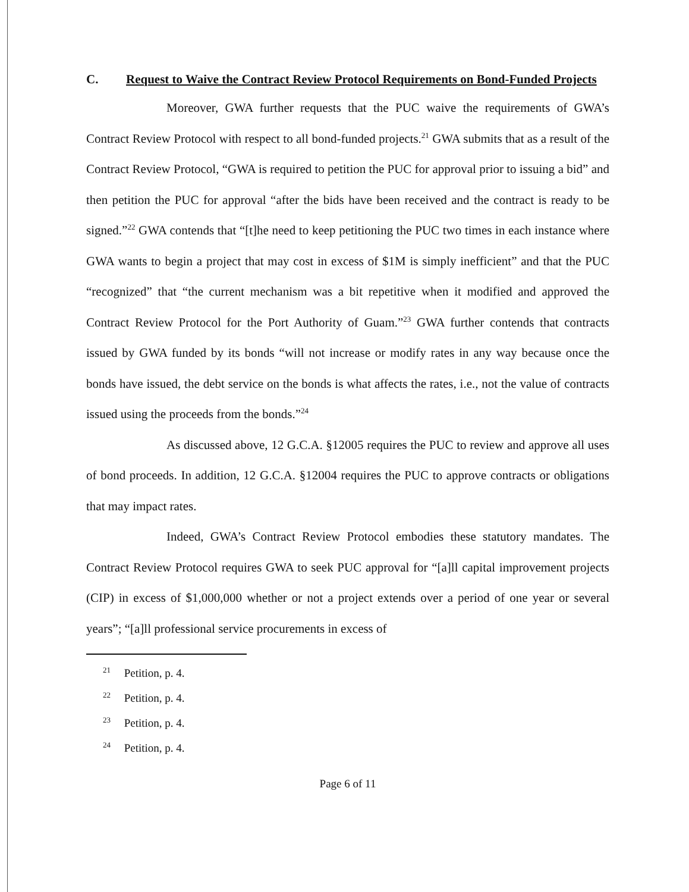C. Request to Waive the Contract Review Protocol Requirements on Bond-Funded Projects
Moreover, GWA further requests that the PUC waive the requirements of GWA’s Contract Review Protocol with respect to all bond-funded projects.<sup>21</sup> GWA submits that as a result of the Contract Review Protocol, “GWA is required to petition the PUC for approval prior to issuing a bid” and then petition the PUC for approval “after the bids have been received and the contract is ready to be signed.”<sup>22</sup> GWA contends that “[t]he need to keep petitioning the PUC two times in each instance where GWA wants to begin a project that may cost in excess of $1M is simply inefficient” and that the PUC “recognized” that “the current mechanism was a bit repetitive when it modified and approved the Contract Review Protocol for the Port Authority of Guam.”<sup>23</sup> GWA further contends that contracts issued by GWA funded by its bonds “will not increase or modify rates in any way because once the bonds have issued, the debt service on the bonds is what affects the rates, i.e., not the value of contracts issued using the proceeds from the bonds.”<sup>24</sup>
As discussed above, 12 G.C.A. §12005 requires the PUC to review and approve all uses of bond proceeds. In addition, 12 G.C.A. §12004 requires the PUC to approve contracts or obligations that may impact rates.
Indeed, GWA’s Contract Review Protocol embodies these statutory mandates. The Contract Review Protocol requires GWA to seek PUC approval for “[a]ll capital improvement projects (CIP) in excess of $1,000,000 whether or not a project extends over a period of one year or several years”; “[a]ll professional service procurements in excess of
<sup>21</sup> Petition, p. 4.
<sup>22</sup> Petition, p. 4.
<sup>23</sup> Petition, p. 4.
<sup>24</sup> Petition, p. 4.
Page 6 of 11